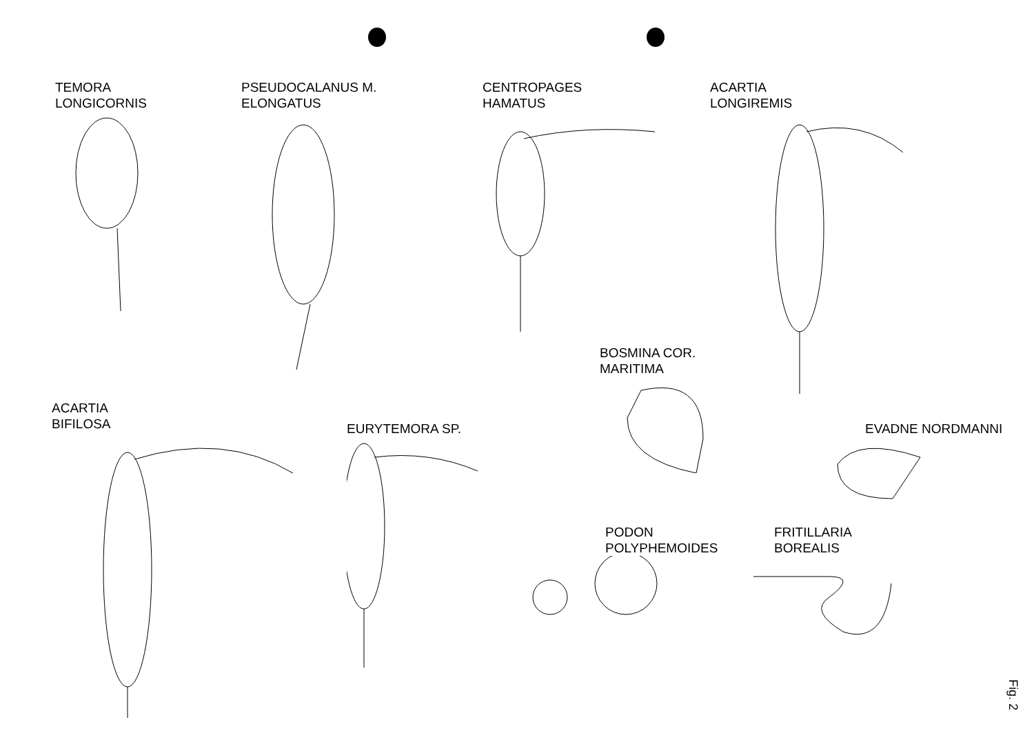TEMORA
LONGICORNIS
PSEUDOCALANUS M.
ELONGATUS
CENTROPAGES
HAMATUS
ACARTIA
LONGIREMIS
BOSMINA COR.
MARITIMA
EVADNE NORDMANNI
ACARTIA
BIFILOSA
EURYTEMORA SP.
PODON
POLYPHEMOIDES
FRITILLARIA
BOREALIS
Fig. 2